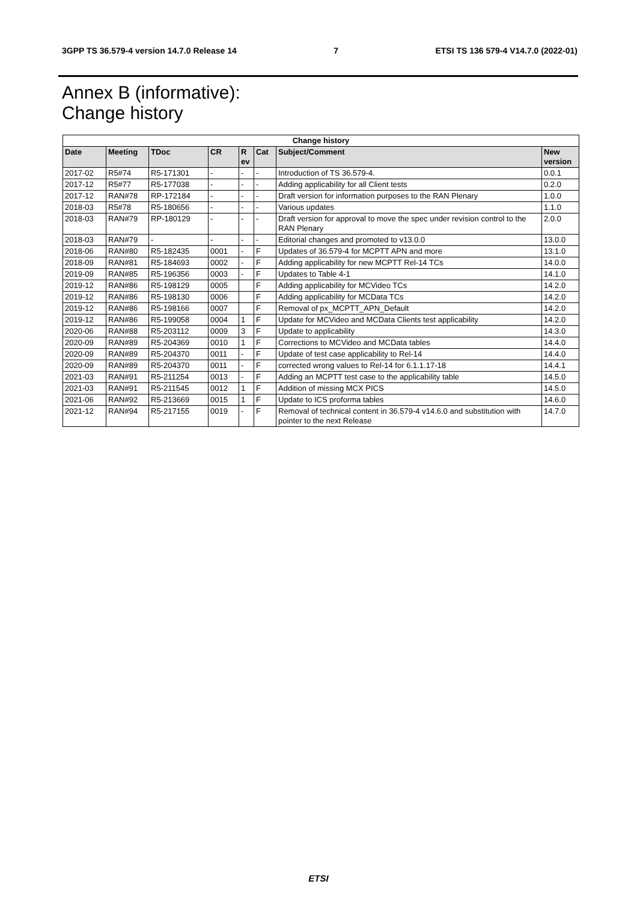3GPP TS 36.579-4 version 14.7.0 Release 14 7 ETSI TS 136 579-4 V14.7.0 (2022-01)
Annex B (informative):
Change history
| Change history | | | | | | | |
| --- | --- | --- | --- | --- | --- | --- | --- |
| Date | Meeting | TDoc | CR | R ev | Cat | Subject/Comment | New version |
| 2017-02 | R5#74 | R5-171301 | - | - | - | Introduction of TS 36.579-4. | 0.0.1 |
| 2017-12 | R5#77 | R5-177038 | - | - | - | Adding applicability for all Client tests | 0.2.0 |
| 2017-12 | RAN#78 | RP-172184 | - | - | - | Draft version for information purposes to the RAN Plenary | 1.0.0 |
| 2018-03 | R5#78 | R5-180656 | - | - | - | Various updates | 1.1.0 |
| 2018-03 | RAN#79 | RP-180129 | - | - | - | Draft version for approval to move the spec under revision control to the RAN Plenary | 2.0.0 |
| 2018-03 | RAN#79 | - | - | - | - | Editorial changes and promoted to v13.0.0 | 13.0.0 |
| 2018-06 | RAN#80 | R5-182435 | 0001 | - | F | Updates of 36.579-4 for MCPTT APN and more | 13.1.0 |
| 2018-09 | RAN#81 | R5-184693 | 0002 | - | F | Adding applicability for new MCPTT Rel-14 TCs | 14.0.0 |
| 2019-09 | RAN#85 | R5-196356 | 0003 | - | F | Updates to Table 4-1 | 14.1.0 |
| 2019-12 | RAN#86 | R5-198129 | 0005 | | F | Adding applicability for MCVideo TCs | 14.2.0 |
| 2019-12 | RAN#86 | R5-198130 | 0006 | | F | Adding applicability for MCData TCs | 14.2.0 |
| 2019-12 | RAN#86 | R5-198166 | 0007 | | F | Removal of px_MCPTT_APN_Default | 14.2.0 |
| 2019-12 | RAN#86 | R5-199058 | 0004 | 1 | F | Update for MCVideo and MCData Clients test applicability | 14.2.0 |
| 2020-06 | RAN#88 | R5-203112 | 0009 | 3 | F | Update to applicability | 14.3.0 |
| 2020-09 | RAN#89 | R5-204369 | 0010 | 1 | F | Corrections to MCVideo and MCData tables | 14.4.0 |
| 2020-09 | RAN#89 | R5-204370 | 0011 | - | F | Update of test case applicability to Rel-14 | 14.4.0 |
| 2020-09 | RAN#89 | R5-204370 | 0011 | - | F | corrected wrong values to Rel-14 for 6.1.1.17-18 | 14.4.1 |
| 2021-03 | RAN#91 | R5-211254 | 0013 | - | F | Adding an MCPTT test case to the applicability table | 14.5.0 |
| 2021-03 | RAN#91 | R5-211545 | 0012 | 1 | F | Addition of missing MCX PICS | 14.5.0 |
| 2021-06 | RAN#92 | R5-213669 | 0015 | 1 | F | Update to ICS proforma tables | 14.6.0 |
| 2021-12 | RAN#94 | R5-217155 | 0019 | - | F | Removal of technical content in 36.579-4 v14.6.0 and substitution with pointer to the next Release | 14.7.0 |
ETSI